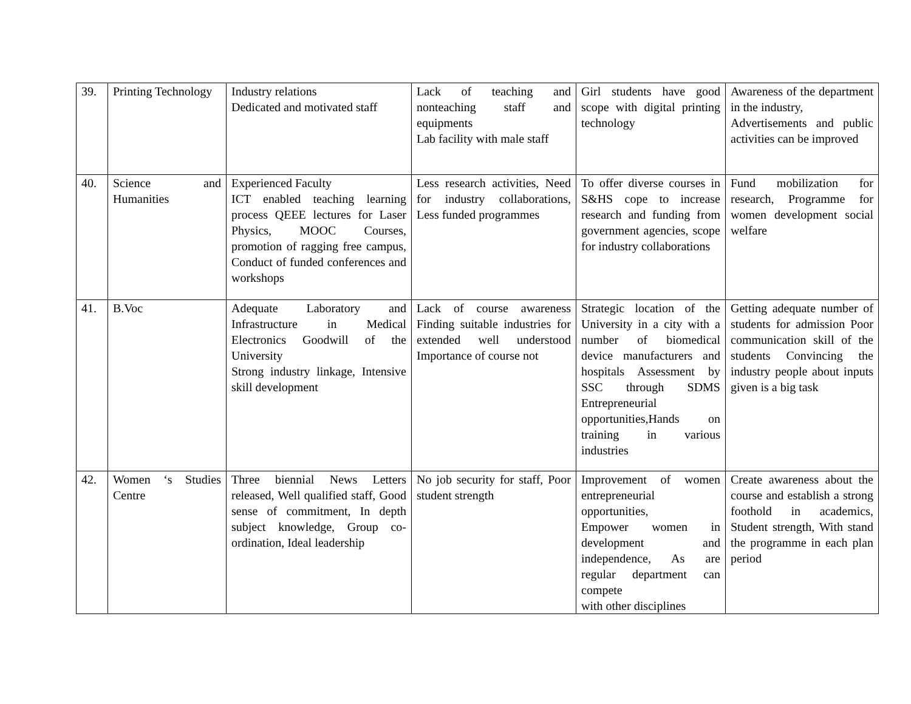| 39. | Printing Technology | Industry relations Dedicated and motivated staff | Lack of teaching and nonteaching staff and equipments Lab facility with male staff | Girl students have good scope with digital printing technology | Awareness of the department in the industry, Advertisements and public activities can be improved |
| 40. | Science and Humanities | Experienced Faculty ICT enabled teaching learning process QEEE lectures for Laser Physics, MOOC Courses, promotion of ragging free campus, Conduct of funded conferences and workshops | Less research activities, Need for industry collaborations, Less funded programmes | To offer diverse courses in S&HS cope to increase research and funding from government agencies, scope for industry collaborations | Fund mobilization for research, Programme for women development social welfare |
| 41. | B.Voc | Adequate Laboratory and Infrastructure in Medical Electronics Goodwill of the University Strong industry linkage, Intensive skill development | Lack of course awareness Finding suitable industries for extended well understood Importance of course not | Strategic location of the University in a city with a number of biomedical device manufacturers and hospitals Assessment by SSC through SDMS Entrepreneurial opportunities,Hands on training in various industries | Getting adequate number of students for admission Poor communication skill of the students Convincing the industry people about inputs given is a big task |
| 42. | Women ‘s Studies Centre | Three biennial News Letters released, Well qualified staff, Good sense of commitment, In depth subject knowledge, Group co-ordination, Ideal leadership | No job security for staff, Poor student strength | Improvement of women entrepreneurial opportunities, Empower women in development and independence, As are regular department can compete with other disciplines | Create awareness about the course and establish a strong foothold in academics, Student strength, With stand the programme in each plan period |